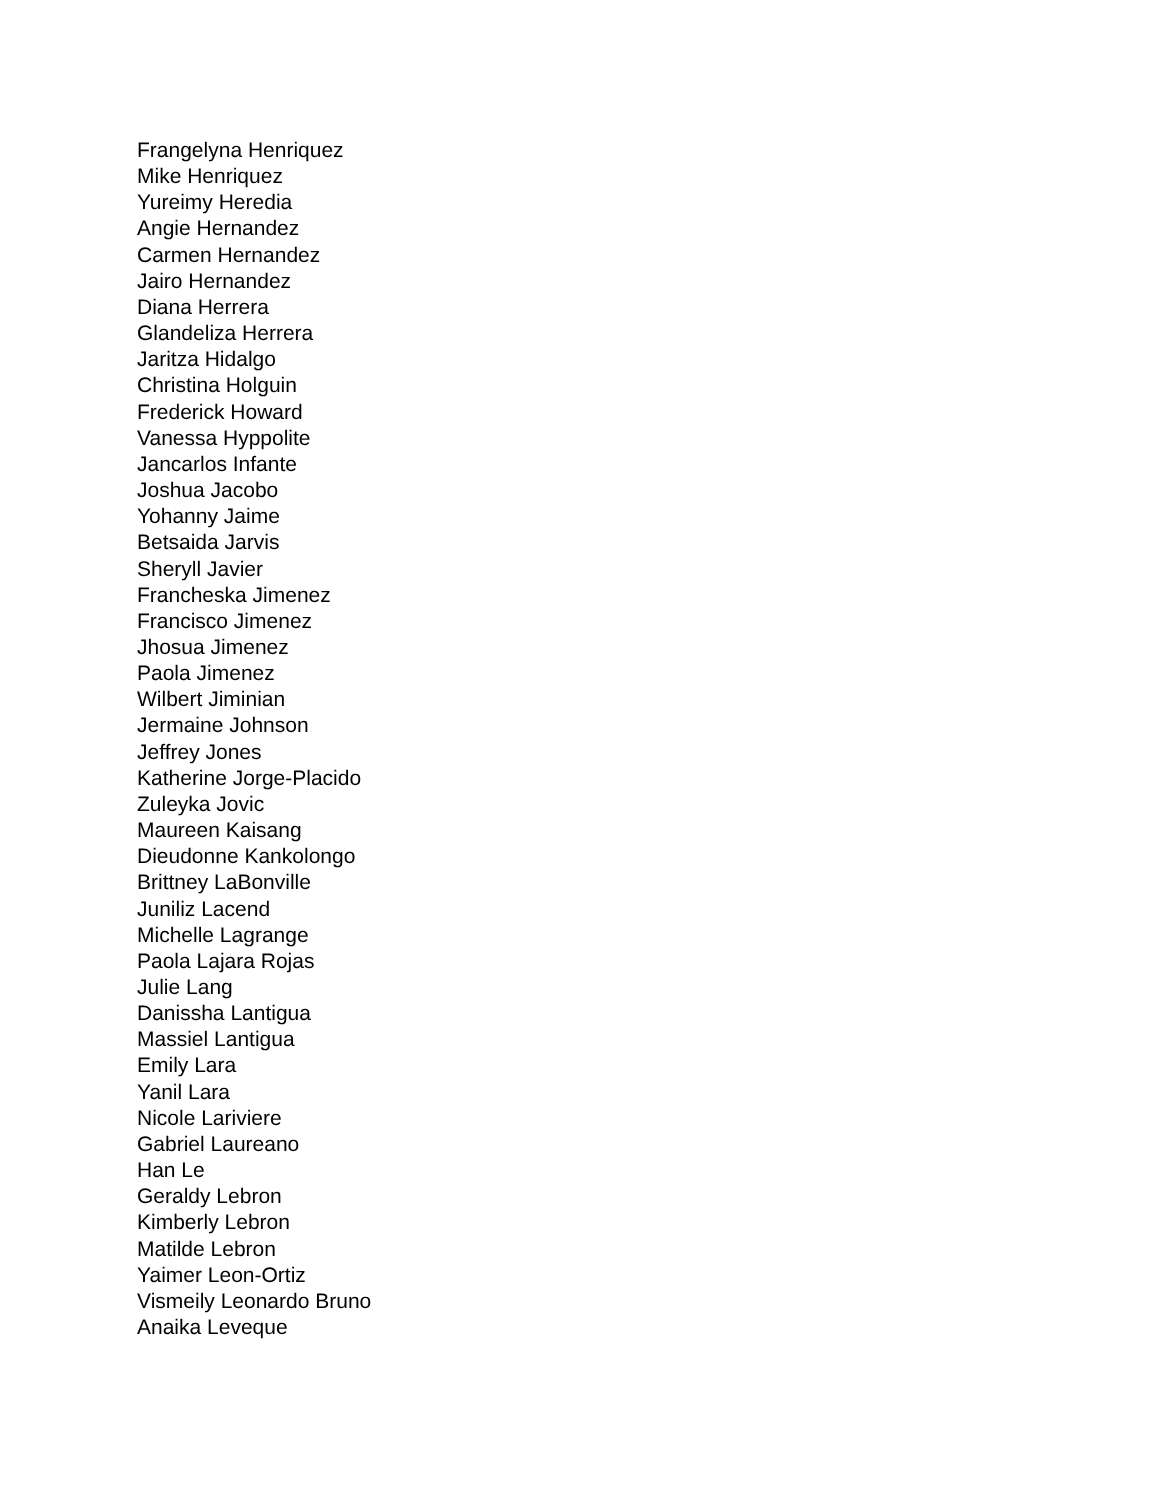Frangelyna Henriquez
Mike Henriquez
Yureimy Heredia
Angie Hernandez
Carmen Hernandez
Jairo Hernandez
Diana Herrera
Glandeliza Herrera
Jaritza Hidalgo
Christina Holguin
Frederick Howard
Vanessa Hyppolite
Jancarlos Infante
Joshua Jacobo
Yohanny Jaime
Betsaida Jarvis
Sheryll Javier
Francheska Jimenez
Francisco Jimenez
Jhosua Jimenez
Paola Jimenez
Wilbert Jiminian
Jermaine Johnson
Jeffrey Jones
Katherine Jorge-Placido
Zuleyka Jovic
Maureen Kaisang
Dieudonne Kankolongo
Brittney LaBonville
Juniliz Lacend
Michelle Lagrange
Paola Lajara Rojas
Julie Lang
Danissha Lantigua
Massiel Lantigua
Emily Lara
Yanil Lara
Nicole Lariviere
Gabriel Laureano
Han Le
Geraldy Lebron
Kimberly Lebron
Matilde Lebron
Yaimer Leon-Ortiz
Vismeily Leonardo Bruno
Anaika Leveque